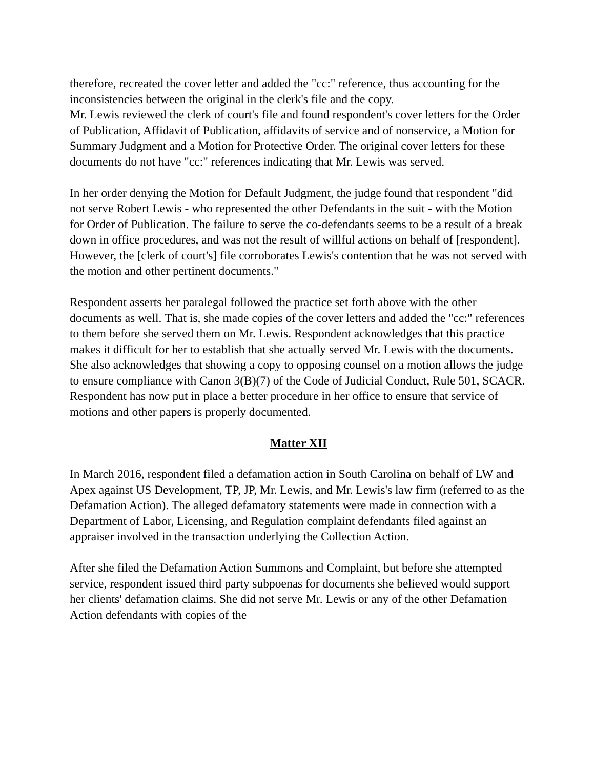therefore, recreated the cover letter and added the "cc:" reference, thus accounting for the inconsistencies between the original in the clerk's file and the copy.
Mr. Lewis reviewed the clerk of court's file and found respondent's cover letters for the Order of Publication, Affidavit of Publication, affidavits of service and of nonservice, a Motion for Summary Judgment and a Motion for Protective Order. The original cover letters for these documents do not have "cc:" references indicating that Mr. Lewis was served.
In her order denying the Motion for Default Judgment, the judge found that respondent "did not serve Robert Lewis - who represented the other Defendants in the suit - with the Motion for Order of Publication. The failure to serve the co-defendants seems to be a result of a break down in office procedures, and was not the result of willful actions on behalf of [respondent]. However, the [clerk of court's] file corroborates Lewis's contention that he was not served with the motion and other pertinent documents."
Respondent asserts her paralegal followed the practice set forth above with the other documents as well. That is, she made copies of the cover letters and added the "cc:" references to them before she served them on Mr. Lewis. Respondent acknowledges that this practice makes it difficult for her to establish that she actually served Mr. Lewis with the documents. She also acknowledges that showing a copy to opposing counsel on a motion allows the judge to ensure compliance with Canon 3(B)(7) of the Code of Judicial Conduct, Rule 501, SCACR. Respondent has now put in place a better procedure in her office to ensure that service of motions and other papers is properly documented.
Matter XII
In March 2016, respondent filed a defamation action in South Carolina on behalf of LW and Apex against US Development, TP, JP, Mr. Lewis, and Mr. Lewis's law firm (referred to as the Defamation Action). The alleged defamatory statements were made in connection with a Department of Labor, Licensing, and Regulation complaint defendants filed against an appraiser involved in the transaction underlying the Collection Action.
After she filed the Defamation Action Summons and Complaint, but before she attempted service, respondent issued third party subpoenas for documents she believed would support her clients' defamation claims. She did not serve Mr. Lewis or any of the other Defamation Action defendants with copies of the